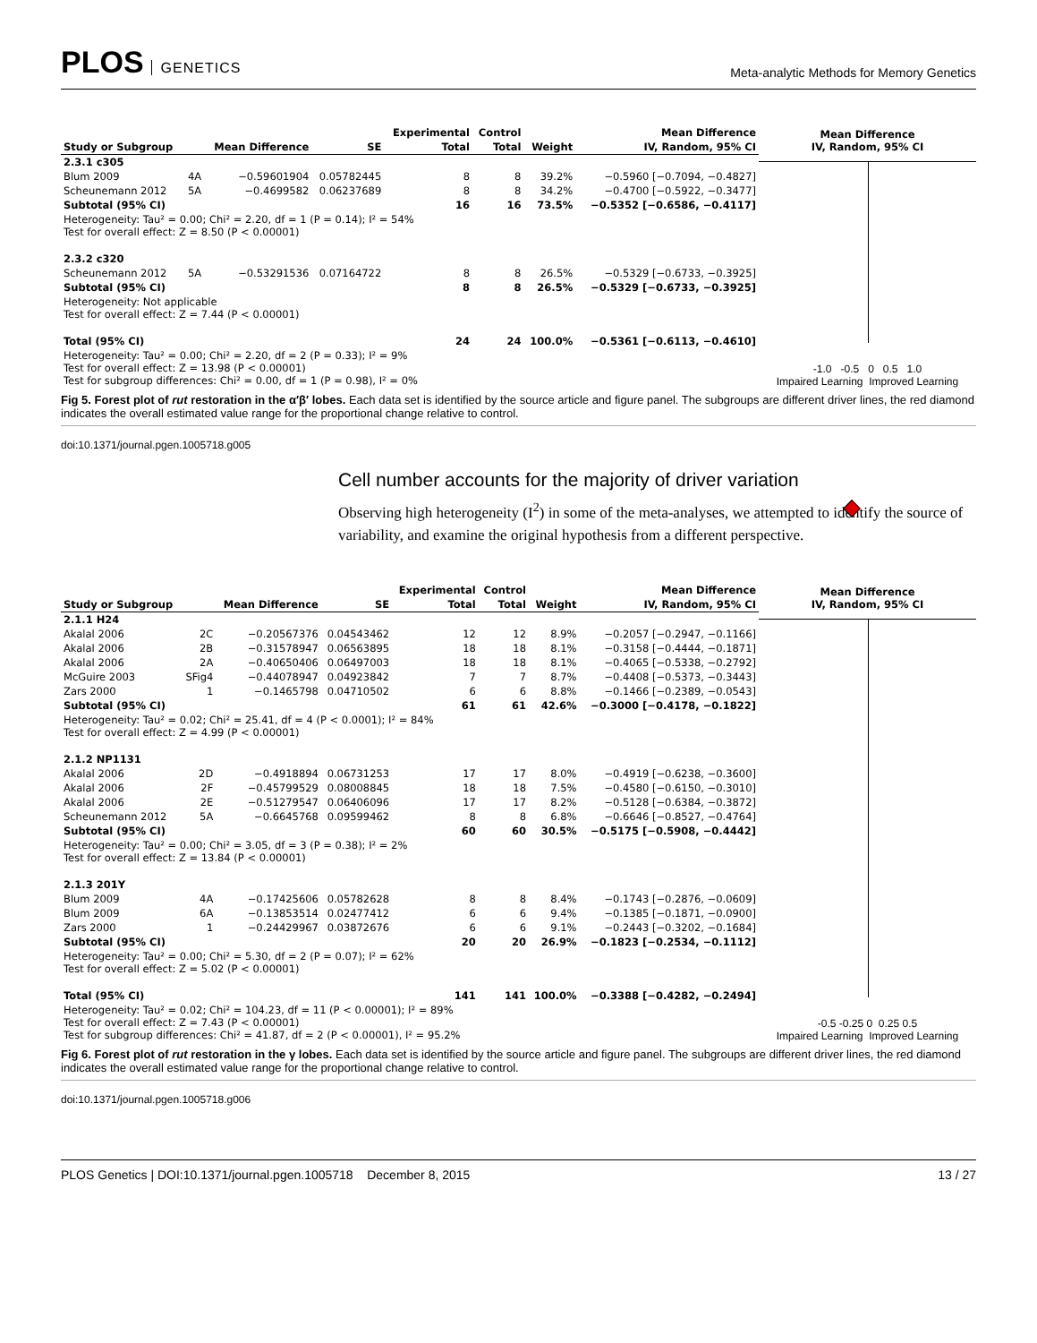PLOS GENETICS
Meta-analytic Methods for Memory Genetics
| | | | | Experimental | Control | | Mean Difference |
| --- | --- | --- | --- | --- | --- | --- | --- |
| Study or Subgroup | | Mean Difference | SE | Total | Total | Weight | IV, Random, 95% CI |
| 2.3.1 c305 | | | | | | | |
| Blum 2009 | 4A | −0.59601904 | 0.05782445 | 8 | 8 | 39.2% | −0.5960 [−0.7094, −0.4827] |
| Scheunemann 2012 | 5A | −0.4699582 | 0.06237689 | 8 | 8 | 34.2% | −0.4700 [−0.5922, −0.3477] |
| Subtotal (95% CI) | | | | 16 | 16 | 73.5% | −0.5352 [−0.6586, −0.4117] |
| Heterogeneity: Tau² = 0.00; Chi² = 2.20, df = 1 (P = 0.14); I² = 54% Test for overall effect: Z = 8.50 (P < 0.00001) | | | | | | | |
| 2.3.2 c320 | | | | | | | |
| Scheunemann 2012 | 5A | −0.53291536 | 0.07164722 | 8 | 8 | 26.5% | −0.5329 [−0.6733, −0.3925] |
| Subtotal (95% CI) | | | | 8 | 8 | 26.5% | −0.5329 [−0.6733, −0.3925] |
| Heterogeneity: Not applicable Test for overall effect: Z = 7.44 (P < 0.00001) | | | | | | | |
| Total (95% CI) | | | | 24 | 24 | 100.0% | −0.5361 [−0.6113, −0.4610] |
| Heterogeneity: Tau² = 0.00; Chi² = 2.20, df = 2 (P = 0.33); I² = 9% Test for overall effect: Z = 13.98 (P < 0.00001) Test for subgroup differences: Chi² = 0.00, df = 1 (P = 0.98), I² = 0% | | | | | | | |
Mean Difference
IV, Random, 95% CI
-1.0 -0.5 0 0.5 1.0
Impaired Learning Improved Learning
Fig 5. Forest plot of rut restoration in the α′β′ lobes. Each data set is identified by the source article and figure panel. The subgroups are different driver lines, the red diamond indicates the overall estimated value range for the proportional change relative to control.
doi:10.1371/journal.pgen.1005718.g005
Cell number accounts for the majority of driver variation
Observing high heterogeneity (I<sup>2</sup>) in some of the meta-analyses, we attempted to identify the source of variability, and examine the original hypothesis from a different perspective.
| | | | | Experimental | Control | | Mean Difference |
| --- | --- | --- | --- | --- | --- | --- | --- |
| Study or Subgroup | | Mean Difference | SE | Total | Total | Weight | IV, Random, 95% CI |
| 2.1.1 H24 | | | | | | | |
| Akalal 2006 | 2C | −0.20567376 | 0.04543462 | 12 | 12 | 8.9% | −0.2057 [−0.2947, −0.1166] |
| Akalal 2006 | 2B | −0.31578947 | 0.06563895 | 18 | 18 | 8.1% | −0.3158 [−0.4444, −0.1871] |
| Akalal 2006 | 2A | −0.40650406 | 0.06497003 | 18 | 18 | 8.1% | −0.4065 [−0.5338, −0.2792] |
| McGuire 2003 | SFig4 | −0.44078947 | 0.04923842 | 7 | 7 | 8.7% | −0.4408 [−0.5373, −0.3443] |
| Zars 2000 | 1 | −0.1465798 | 0.04710502 | 6 | 6 | 8.8% | −0.1466 [−0.2389, −0.0543] |
| Subtotal (95% CI) | | | | 61 | 61 | 42.6% | −0.3000 [−0.4178, −0.1822] |
| Heterogeneity: Tau² = 0.02; Chi² = 25.41, df = 4 (P < 0.0001); I² = 84% Test for overall effect: Z = 4.99 (P < 0.00001) | | | | | | | |
| 2.1.2 NP1131 | | | | | | | |
| Akalal 2006 | 2D | −0.4918894 | 0.06731253 | 17 | 17 | 8.0% | −0.4919 [−0.6238, −0.3600] |
| Akalal 2006 | 2F | −0.45799529 | 0.08008845 | 18 | 18 | 7.5% | −0.4580 [−0.6150, −0.3010] |
| Akalal 2006 | 2E | −0.51279547 | 0.06406096 | 17 | 17 | 8.2% | −0.5128 [−0.6384, −0.3872] |
| Scheunemann 2012 | 5A | −0.6645768 | 0.09599462 | 8 | 8 | 6.8% | −0.6646 [−0.8527, −0.4764] |
| Subtotal (95% CI) | | | | 60 | 60 | 30.5% | −0.5175 [−0.5908, −0.4442] |
| Heterogeneity: Tau² = 0.00; Chi² = 3.05, df = 3 (P = 0.38); I² = 2% Test for overall effect: Z = 13.84 (P < 0.00001) | | | | | | | |
| 2.1.3 201Y | | | | | | | |
| Blum 2009 | 4A | −0.17425606 | 0.05782628 | 8 | 8 | 8.4% | −0.1743 [−0.2876, −0.0609] |
| Blum 2009 | 6A | −0.13853514 | 0.02477412 | 6 | 6 | 9.4% | −0.1385 [−0.1871, −0.0900] |
| Zars 2000 | 1 | −0.24429967 | 0.03872676 | 6 | 6 | 9.1% | −0.2443 [−0.3202, −0.1684] |
| Subtotal (95% CI) | | | | 20 | 20 | 26.9% | −0.1823 [−0.2534, −0.1112] |
| Heterogeneity: Tau² = 0.00; Chi² = 5.30, df = 2 (P = 0.07); I² = 62% Test for overall effect: Z = 5.02 (P < 0.00001) | | | | | | | |
| Total (95% CI) | | | | 141 | 141 | 100.0% | −0.3388 [−0.4282, −0.2494] |
| Heterogeneity: Tau² = 0.02; Chi² = 104.23, df = 11 (P < 0.00001); I² = 89% Test for overall effect: Z = 7.43 (P < 0.00001) Test for subgroup differences: Chi² = 41.87, df = 2 (P < 0.00001), I² = 95.2% | | | | | | | |
Mean Difference
IV, Random, 95% CI
-0.5 -0.25 0 0.25 0.5
Impaired Learning Improved Learning
Fig 6. Forest plot of rut restoration in the γ lobes. Each data set is identified by the source article and figure panel. The subgroups are different driver lines, the red diamond indicates the overall estimated value range for the proportional change relative to control.
doi:10.1371/journal.pgen.1005718.g006
PLOS Genetics | DOI:10.1371/journal.pgen.1005718 December 8, 2015
13 / 27